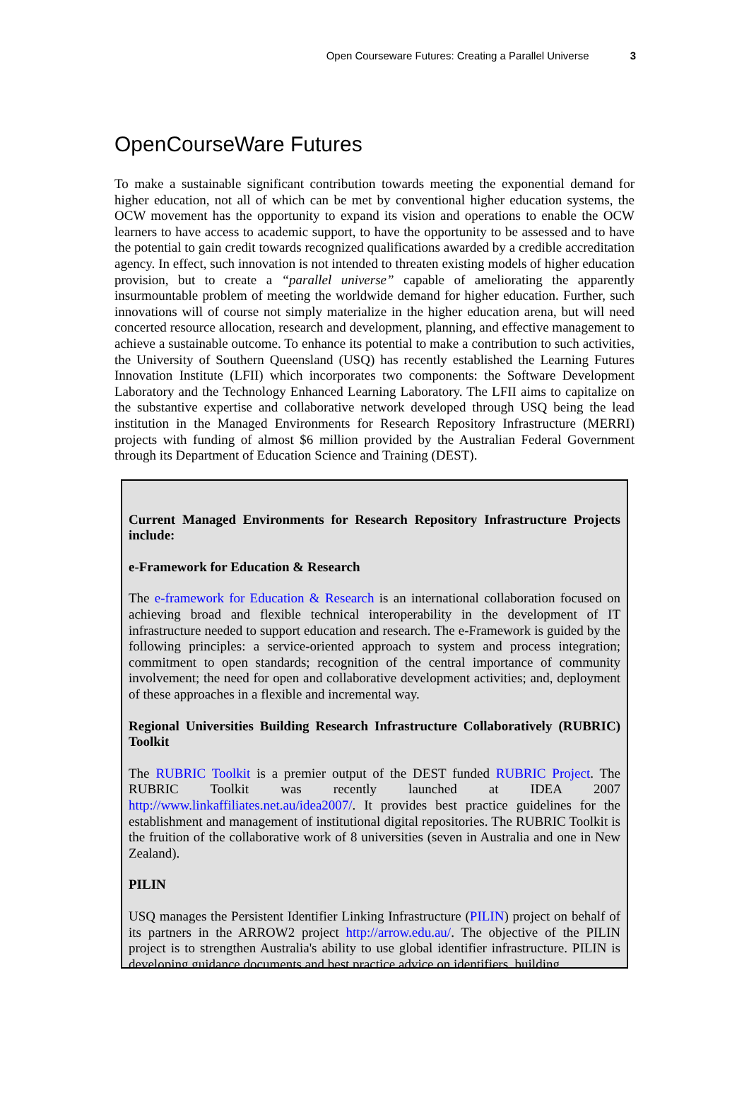Open Courseware Futures: Creating a Parallel Universe 3
OpenCourseWare Futures
To make a sustainable significant contribution towards meeting the exponential demand for higher education, not all of which can be met by conventional higher education systems, the OCW movement has the opportunity to expand its vision and operations to enable the OCW learners to have access to academic support, to have the opportunity to be assessed and to have the potential to gain credit towards recognized qualifications awarded by a credible accreditation agency. In effect, such innovation is not intended to threaten existing models of higher education provision, but to create a “parallel universe” capable of ameliorating the apparently insurmountable problem of meeting the worldwide demand for higher education. Further, such innovations will of course not simply materialize in the higher education arena, but will need concerted resource allocation, research and development, planning, and effective management to achieve a sustainable outcome. To enhance its potential to make a contribution to such activities, the University of Southern Queensland (USQ) has recently established the Learning Futures Innovation Institute (LFII) which incorporates two components: the Software Development Laboratory and the Technology Enhanced Learning Laboratory. The LFII aims to capitalize on the substantive expertise and collaborative network developed through USQ being the lead institution in the Managed Environments for Research Repository Infrastructure (MERRI) projects with funding of almost $6 million provided by the Australian Federal Government through its Department of Education Science and Training (DEST).
Current Managed Environments for Research Repository Infrastructure Projects include:
e-Framework for Education & Research
The e-framework for Education & Research is an international collaboration focused on achieving broad and flexible technical interoperability in the development of IT infrastructure needed to support education and research. The e-Framework is guided by the following principles: a service-oriented approach to system and process integration; commitment to open standards; recognition of the central importance of community involvement; the need for open and collaborative development activities; and, deployment of these approaches in a flexible and incremental way.
Regional Universities Building Research Infrastructure Collaboratively (RUBRIC) Toolkit
The RUBRIC Toolkit is a premier output of the DEST funded RUBRIC Project. The RUBRIC Toolkit was recently launched at IDEA 2007 http://www.linkaffiliates.net.au/idea2007/. It provides best practice guidelines for the establishment and management of institutional digital repositories. The RUBRIC Toolkit is the fruition of the collaborative work of 8 universities (seven in Australia and one in New Zealand).
PILIN
USQ manages the Persistent Identifier Linking Infrastructure (PILIN) project on behalf of its partners in the ARROW2 project http://arrow.edu.au/. The objective of the PILIN project is to strengthen Australia's ability to use global identifier infrastructure. PILIN is developing guidance documents and best practice advice on identifiers, building